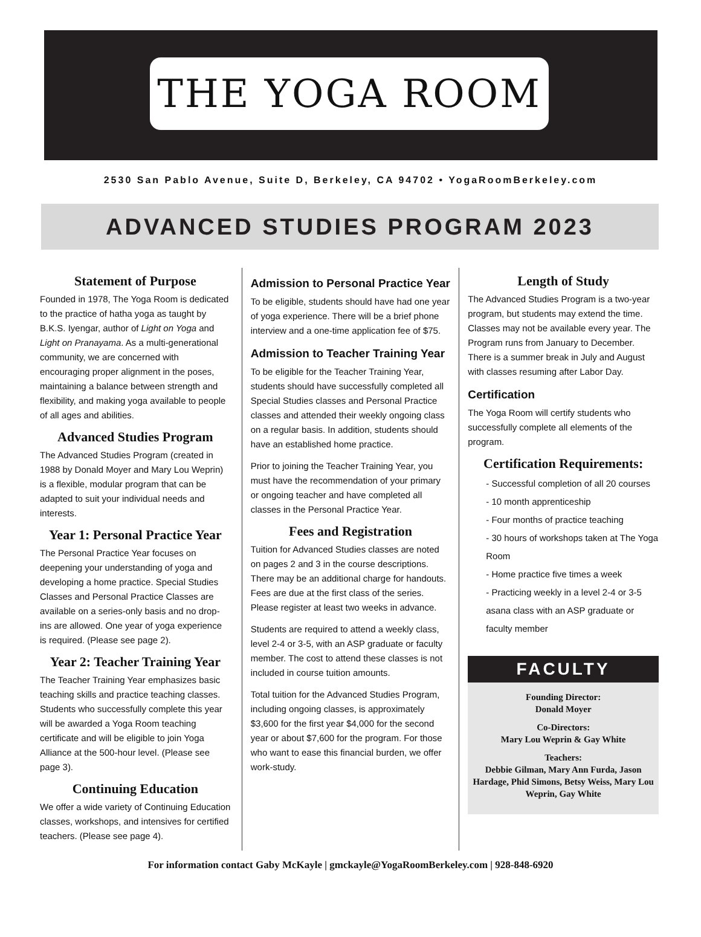THE YOGA ROOM
2530 San Pablo Avenue, Suite D, Berkeley, CA 94702 • YogaRoomBerkeley.com
ADVANCED STUDIES PROGRAM 2023
Statement of Purpose
Founded in 1978, The Yoga Room is dedicated to the practice of hatha yoga as taught by B.K.S. Iyengar, author of Light on Yoga and Light on Pranayama. As a multi-generational community, we are concerned with encouraging proper alignment in the poses, maintaining a balance between strength and flexibility, and making yoga available to people of all ages and abilities.
Advanced Studies Program
The Advanced Studies Program (created in 1988 by Donald Moyer and Mary Lou Weprin) is a flexible, modular program that can be adapted to suit your individual needs and interests.
Year 1: Personal Practice Year
The Personal Practice Year focuses on deepening your understanding of yoga and developing a home practice. Special Studies Classes and Personal Practice Classes are available on a series-only basis and no drop-ins are allowed. One year of yoga experience is required. (Please see page 2).
Year 2: Teacher Training Year
The Teacher Training Year emphasizes basic teaching skills and practice teaching classes. Students who successfully complete this year will be awarded a Yoga Room teaching certificate and will be eligible to join Yoga Alliance at the 500-hour level. (Please see page 3).
Continuing Education
We offer a wide variety of Continuing Education classes, workshops, and intensives for certified teachers. (Please see page 4).
Admission to Personal Practice Year
To be eligible, students should have had one year of yoga experience. There will be a brief phone interview and a one-time application fee of $75.
Admission to Teacher Training Year
To be eligible for the Teacher Training Year, students should have successfully completed all Special Studies classes and Personal Practice classes and attended their weekly ongoing class on a regular basis. In addition, students should have an established home practice.
Prior to joining the Teacher Training Year, you must have the recommendation of your primary or ongoing teacher and have completed all classes in the Personal Practice Year.
Fees and Registration
Tuition for Advanced Studies classes are noted on pages 2 and 3 in the course descriptions. There may be an additional charge for handouts. Fees are due at the first class of the series. Please register at least two weeks in advance.
Students are required to attend a weekly class, level 2-4 or 3-5, with an ASP graduate or faculty member. The cost to attend these classes is not included in course tuition amounts.
Total tuition for the Advanced Studies Program, including ongoing classes, is approximately $3,600 for the first year $4,000 for the second year or about $7,600 for the program. For those who want to ease this financial burden, we offer work-study.
Length of Study
The Advanced Studies Program is a two-year program, but students may extend the time. Classes may not be available every year. The Program runs from January to December. There is a summer break in July and August with classes resuming after Labor Day.
Certification
The Yoga Room will certify students who successfully complete all elements of the program.
Certification Requirements:
- Successful completion of all 20 courses
- 10 month apprenticeship
- Four months of practice teaching
- 30 hours of workshops taken at The Yoga Room
- Home practice five times a week
- Practicing weekly in a level 2-4 or 3-5 asana class with an ASP graduate or faculty member
FACULTY
Founding Director:
Donald Moyer
Co-Directors:
Mary Lou Weprin & Gay White
Teachers:
Debbie Gilman, Mary Ann Furda, Jason Hardage, Phid Simons, Betsy Weiss, Mary Lou Weprin, Gay White
For information contact Gaby McKayle | gmckayle@YogaRoomBerkeley.com | 928-848-6920